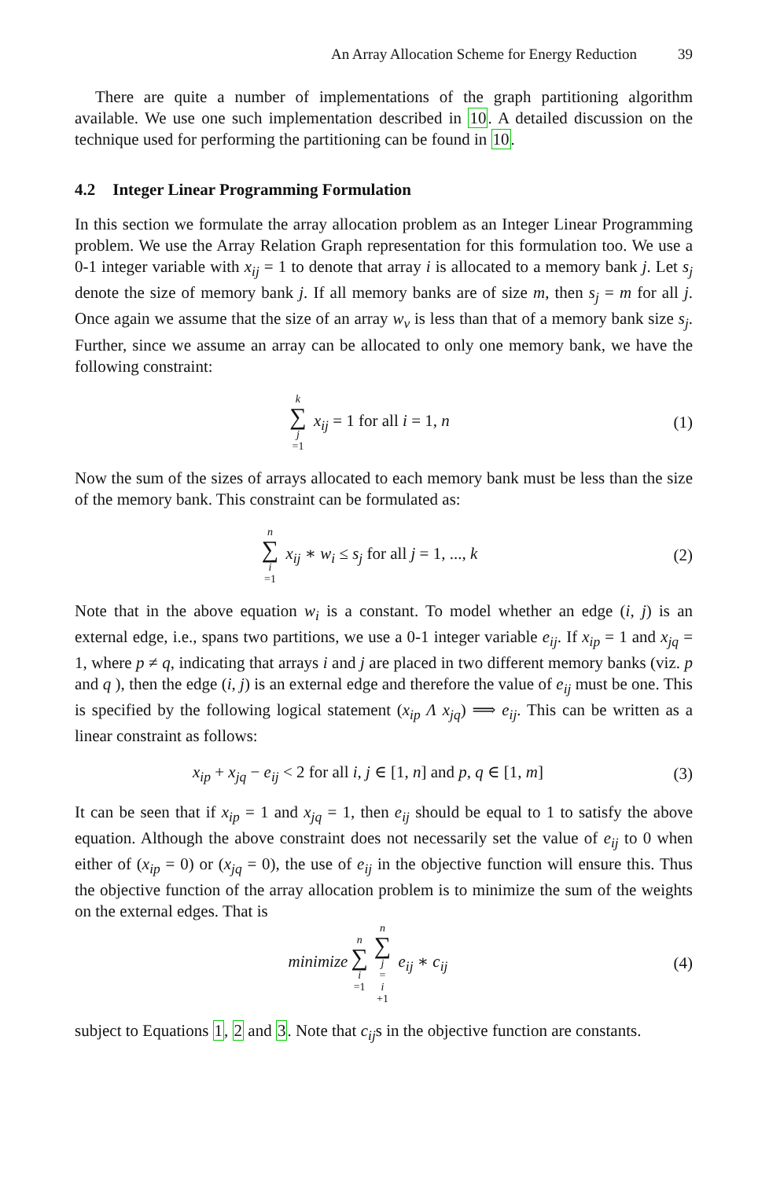An Array Allocation Scheme for Energy Reduction 39
There are quite a number of implementations of the graph partitioning algorithm available. We use one such implementation described in 10. A detailed discussion on the technique used for performing the partitioning can be found in 10.
4.2 Integer Linear Programming Formulation
In this section we formulate the array allocation problem as an Integer Linear Programming problem. We use the Array Relation Graph representation for this formulation too. We use a 0-1 integer variable with x<sub>ij</sub> = 1 to denote that array i is allocated to a memory bank j. Let s<sub>j</sub> denote the size of memory bank j. If all memory banks are of size m, then s<sub>j</sub> = m for all j. Once again we assume that the size of an array w<sub>v</sub> is less than that of a memory bank size s<sub>j</sub>. Further, since we assume an array can be allocated to only one memory bank, we have the following constraint:
k ∑ j =1 x<sub>ij</sub> = 1 for all i = 1, n
(1)
Now the sum of the sizes of arrays allocated to each memory bank must be less than the size of the memory bank. This constraint can be formulated as:
n ∑ i =1 x<sub>ij</sub> ∗ w<sub>i</sub> ≤ s<sub>j</sub> for all j = 1, ..., k
(2)
Note that in the above equation w<sub>i</sub> is a constant. To model whether an edge (i, j) is an external edge, i.e., spans two partitions, we use a 0-1 integer variable e<sub>ij</sub>. If x<sub>ip</sub> = 1 and x<sub>jq</sub> = 1, where p ≠ q, indicating that arrays i and j are placed in two different memory banks (viz. p and q ), then the edge (i, j) is an external edge and therefore the value of e<sub>ij</sub> must be one. This is specified by the following logical statement (x<sub>ip</sub> Λ x<sub>jq</sub>) ⟹ e<sub>ij</sub>. This can be written as a linear constraint as follows:
x<sub>ip</sub> + x<sub>jq</sub> − e<sub>ij</sub> < 2 for all i, j ∈ [1, n] and p, q ∈ [1, m]
(3)
It can be seen that if x<sub>ip</sub> = 1 and x<sub>jq</sub> = 1, then e<sub>ij</sub> should be equal to 1 to satisfy the above equation. Although the above constraint does not necessarily set the value of e<sub>ij</sub> to 0 when either of (x<sub>ip</sub> = 0) or (x<sub>jq</sub> = 0), the use of e<sub>ij</sub> in the objective function will ensure this. Thus the objective function of the array allocation problem is to minimize the sum of the weights on the external edges. That is
minimize n ∑ i =1 n ∑ j = i +1 e<sub>ij</sub> ∗ c<sub>ij</sub>
(4)
subject to Equations 1, 2 and 3. Note that c<sub>ij</sub>s in the objective function are constants.